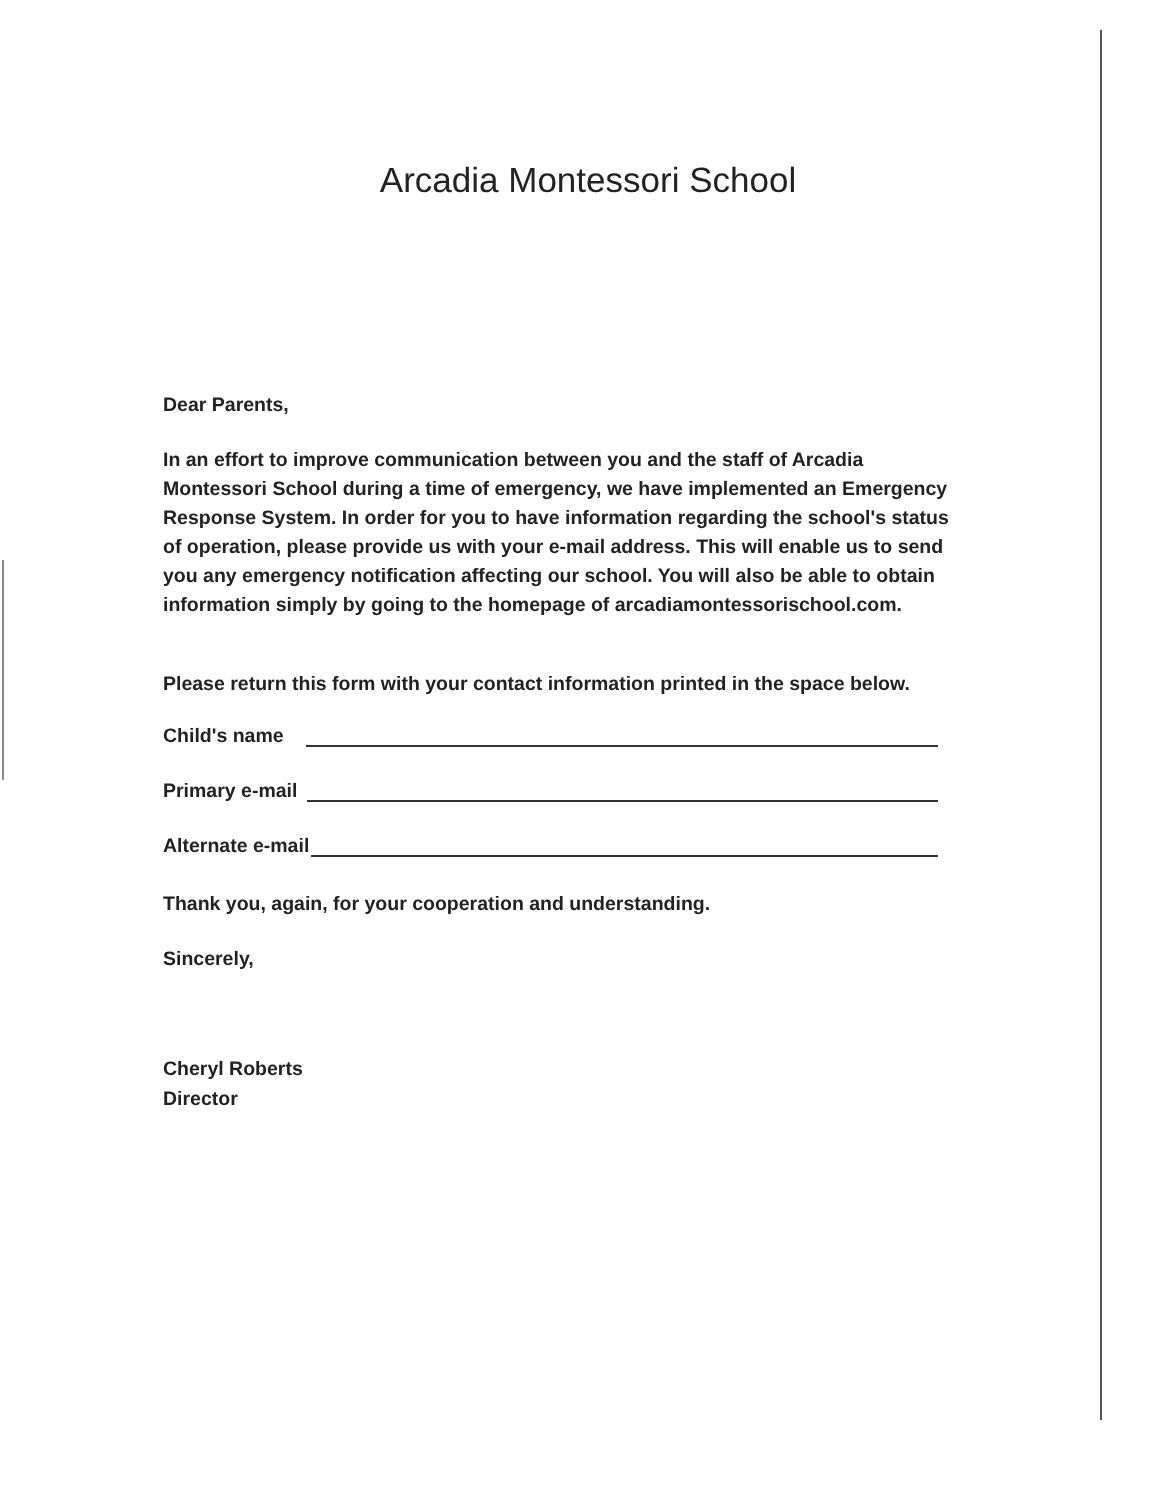Arcadia Montessori School
Dear Parents,
In an effort to improve communication between you and the staff of Arcadia Montessori School during a time of emergency, we have implemented an Emergency Response System. In order for you to have information regarding the school's status of operation, please provide us with your e-mail address. This will enable us to send you any emergency notification affecting our school. You will also be able to obtain information simply by going to the homepage of arcadiamontessorischool.com.
Please return this form with your contact information printed in the space below.
Child's name
Primary e-mail
Alternate e-mail
Thank you, again, for your cooperation and understanding.
Sincerely,
Cheryl Roberts
Director